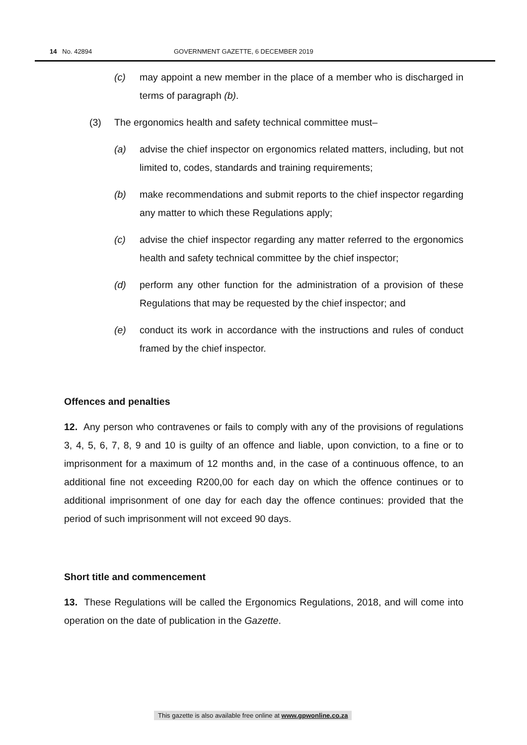14 No. 42894 GOVERNMENT GAZETTE, 6 DECEMBER 2019
(c) may appoint a new member in the place of a member who is discharged in terms of paragraph (b).
(3) The ergonomics health and safety technical committee must–
(a) advise the chief inspector on ergonomics related matters, including, but not limited to, codes, standards and training requirements;
(b) make recommendations and submit reports to the chief inspector regarding any matter to which these Regulations apply;
(c) advise the chief inspector regarding any matter referred to the ergonomics health and safety technical committee by the chief inspector;
(d) perform any other function for the administration of a provision of these Regulations that may be requested by the chief inspector; and
(e) conduct its work in accordance with the instructions and rules of conduct framed by the chief inspector.
Offences and penalties
12. Any person who contravenes or fails to comply with any of the provisions of regulations 3, 4, 5, 6, 7, 8, 9 and 10 is guilty of an offence and liable, upon conviction, to a fine or to imprisonment for a maximum of 12 months and, in the case of a continuous offence, to an additional fine not exceeding R200,00 for each day on which the offence continues or to additional imprisonment of one day for each day the offence continues: provided that the period of such imprisonment will not exceed 90 days.
Short title and commencement
13. These Regulations will be called the Ergonomics Regulations, 2018, and will come into operation on the date of publication in the Gazette.
This gazette is also available free online at www.gpwonline.co.za